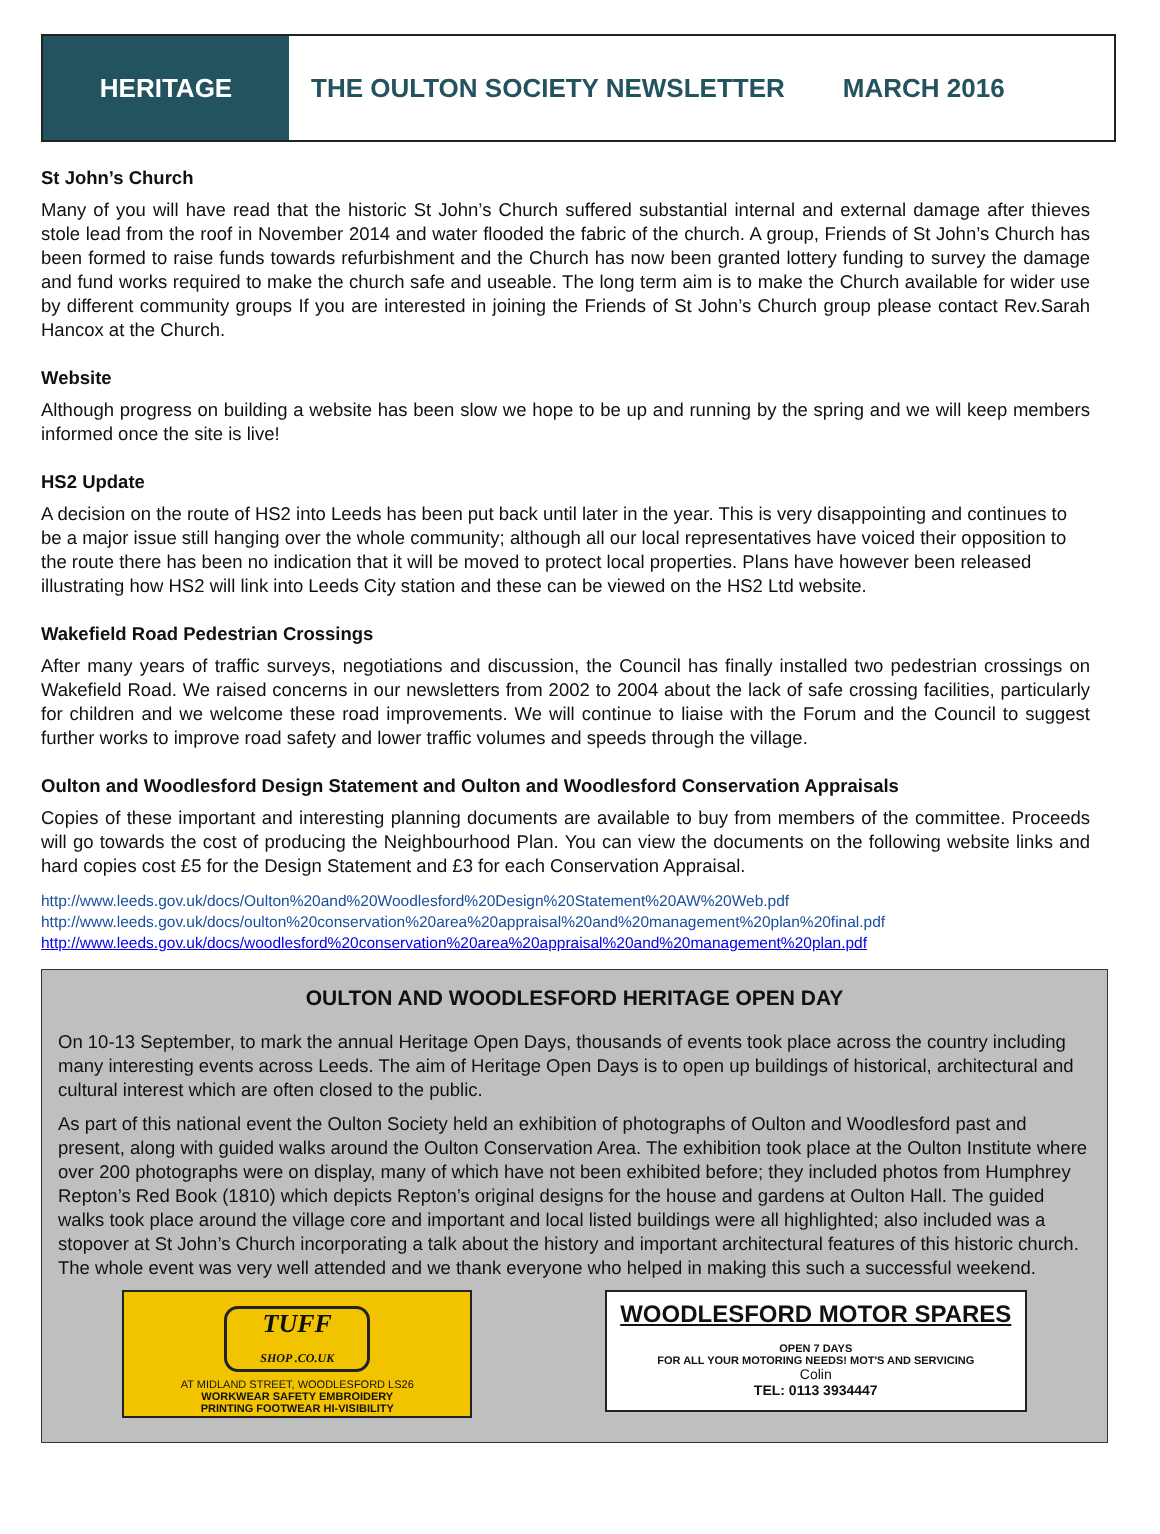HERITAGE
THE OULTON SOCIETY NEWSLETTER MARCH 2016
St John’s Church
Many of you will have read that the historic St John’s Church suffered substantial internal and external damage after thieves stole lead from the roof in November 2014 and water flooded the fabric of the church. A group, Friends of St John’s Church has been formed to raise funds towards refurbishment and the Church has now been granted lottery funding to survey the damage and fund works required to make the church safe and useable. The long term aim is to make the Church available for wider use by different community groups If you are interested in joining the Friends of St John’s Church group please contact Rev.Sarah Hancox at the Church.
Website
Although progress on building a website has been slow we hope to be up and running by the spring and we will keep members informed once the site is live!
HS2 Update
A decision on the route of HS2 into Leeds has been put back until later in the year. This is very disappointing and continues to be a major issue still hanging over the whole community; although all our local representatives have voiced their opposition to the route there has been no indication that it will be moved to protect local properties. Plans have however been released illustrating how HS2 will link into Leeds City station and these can be viewed on the HS2 Ltd website.
Wakefield Road Pedestrian Crossings
After many years of traffic surveys, negotiations and discussion, the Council has finally installed two pedestrian crossings on Wakefield Road. We raised concerns in our newsletters from 2002 to 2004 about the lack of safe crossing facilities, particularly for children and we welcome these road improvements. We will continue to liaise with the Forum and the Council to suggest further works to improve road safety and lower traffic volumes and speeds through the village.
Oulton and Woodlesford Design Statement and Oulton and Woodlesford Conservation Appraisals
Copies of these important and interesting planning documents are available to buy from members of the committee. Proceeds will go towards the cost of producing the Neighbourhood Plan. You can view the documents on the following website links and hard copies cost £5 for the Design Statement and £3 for each Conservation Appraisal.
http://www.leeds.gov.uk/docs/Oulton%20and%20Woodlesford%20Design%20Statement%20AW%20Web.pdf
http://www.leeds.gov.uk/docs/oulton%20conservation%20area%20appraisal%20and%20management%20plan%20final.pdf
http://www.leeds.gov.uk/docs/woodlesford%20conservation%20area%20appraisal%20and%20management%20plan.pdf
OULTON AND WOODLESFORD HERITAGE OPEN DAY
On 10-13 September, to mark the annual Heritage Open Days, thousands of events took place across the country including many interesting events across Leeds. The aim of Heritage Open Days is to open up buildings of historical, architectural and cultural interest which are often closed to the public.
As part of this national event the Oulton Society held an exhibition of photographs of Oulton and Woodlesford past and present, along with guided walks around the Oulton Conservation Area. The exhibition took place at the Oulton Institute where over 200 photographs were on display, many of which have not been exhibited before; they included photos from Humphrey Repton’s Red Book (1810) which depicts Repton’s original designs for the house and gardens at Oulton Hall. The guided walks took place around the village core and important and local listed buildings were all highlighted; also included was a stopover at St John’s Church incorporating a talk about the history and important architectural features of this historic church. The whole event was very well attended and we thank everyone who helped in making this such a successful weekend.
TUFF
SHOP .CO.UK
AT MIDLAND STREET, WOODLESFORD LS26
WORKWEAR SAFETY EMBROIDERY
PRINTING FOOTWEAR HI-VISIBILITY
WOODLESFORD MOTOR SPARES
OPEN 7 DAYS
FOR ALL YOUR MOTORING NEEDS! MOT'S AND SERVICING
Colin
TEL: 0113 3934447